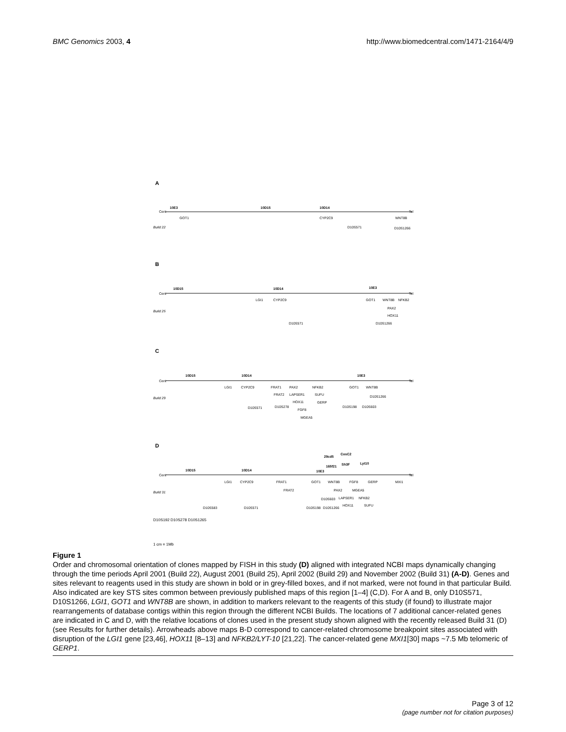BMC Genomics 2003, 4 http://www.biomedcentral.com/1471-2164/4/9
A
Cent
Tel
Build 22
10E3
10D15
10D14
GOT1
CYP2C9
WNT8B
D10S571
D10S1266
B
Cent
Tel
Build 25
10D15
10D14
10E3
LGI1
CYP2C9
GOT1
WNT8B
NFKB2
PAX2
HOX11
D10S571
D10S1266
C
Cent
Tel
Build 29
10D15
10D14
10E3
LGI1
CYP2C9
FRAT1
PAX2
NFKB2
GOT1
WNT8B
FRAT2
LAPSER1
SUFU
D10S1266
HOX11
GERP
FGF8
MGEA5
D10S571
D10S278
D10S198
D10S603
D
Cent
Tel
Build 31
10D15
10D14
10E3
29cd5
CosC2
165f21
Sh3F
Lyt10
LGI1
CYP2C9
FRAT1
GOT1
WNT8B
FGF8
GERP
MXI1
FRAT2
PAX2
MGEA5
LAPSER1
NFKB2
HOX11
SUFU
D10S603
D10S583
D10S571
D10S198
D10S1266
D10S192 D10S278 D10S1265
1 cm = 1Mb
Figure 1
Order and chromosomal orientation of clones mapped by FISH in this study (D) aligned with integrated NCBI maps dynamically changing through the time periods April 2001 (Build 22), August 2001 (Build 25), April 2002 (Build 29) and November 2002 (Build 31) (A-D). Genes and sites relevant to reagents used in this study are shown in bold or in grey-filled boxes, and if not marked, were not found in that particular Build. Also indicated are key STS sites common between previously published maps of this region [1–4] (C,D). For A and B, only D10S571, D10S1266, LGI1, GOT1 and WNT8B are shown, in addition to markers relevant to the reagents of this study (if found) to illustrate major rearrangements of database contigs within this region through the different NCBI Builds. The locations of 7 additional cancer-related genes are indicated in C and D, with the relative locations of clones used in the present study shown aligned with the recently released Build 31 (D) (see Results for further details). Arrowheads above maps B-D correspond to cancer-related chromosome breakpoint sites associated with disruption of the LGI1 gene [23,46], HOX11 [8–13] and NFKB2/LYT-10 [21,22]. The cancer-related gene MXI1[30] maps ~7.5 Mb telomeric of GERP1.
Page 3 of 12
(page number not for citation purposes)